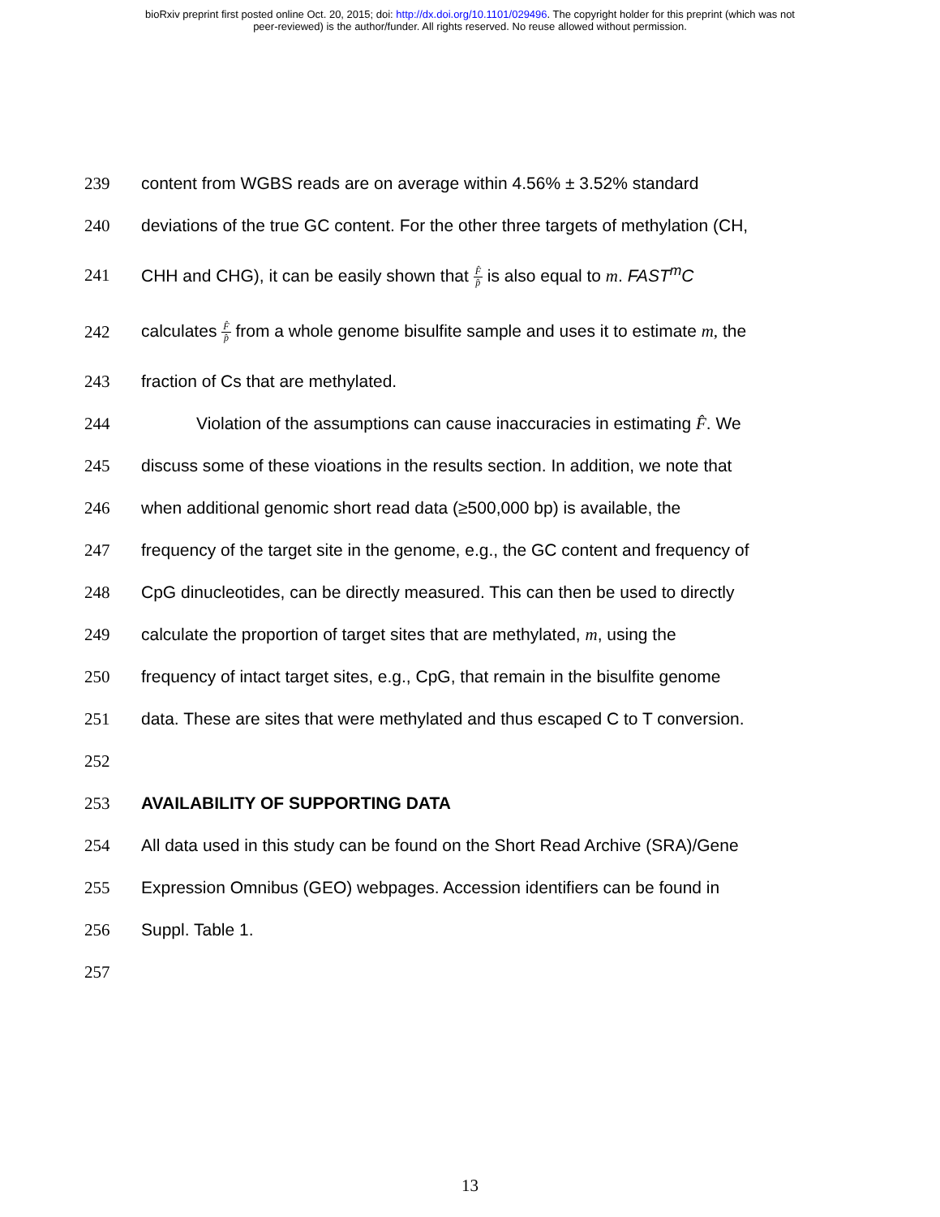bioRxiv preprint first posted online Oct. 20, 2015; doi: http://dx.doi.org/10.1101/029496. The copyright holder for this preprint (which was not
peer-reviewed) is the author/funder. All rights reserved. No reuse allowed without permission.
239
content from WGBS reads are on average within 4.56% ± 3.52% standard
240
deviations of the true GC content. For the other three targets of methylation (CH,
241
CHH and CHG), it can be easily shown that F̂ p̂ is also equal to m. FAST<sup>m</sup>C
242
calculates F̂ p̂ from a whole genome bisulfite sample and uses it to estimate m, the
243
fraction of Cs that are methylated.
244
Violation of the assumptions can cause inaccuracies in estimating F̂. We
245
discuss some of these vioations in the results section. In addition, we note that
246
when additional genomic short read data (≥500,000 bp) is available, the
247
frequency of the target site in the genome, e.g., the GC content and frequency of
248
CpG dinucleotides, can be directly measured. This can then be used to directly
249
calculate the proportion of target sites that are methylated, m, using the
250
frequency of intact target sites, e.g., CpG, that remain in the bisulfite genome
251
data. These are sites that were methylated and thus escaped C to T conversion.
252
253
AVAILABILITY OF SUPPORTING DATA
254
All data used in this study can be found on the Short Read Archive (SRA)/Gene
255
Expression Omnibus (GEO) webpages. Accession identifiers can be found in
256 Suppl. Table 1.
257
13